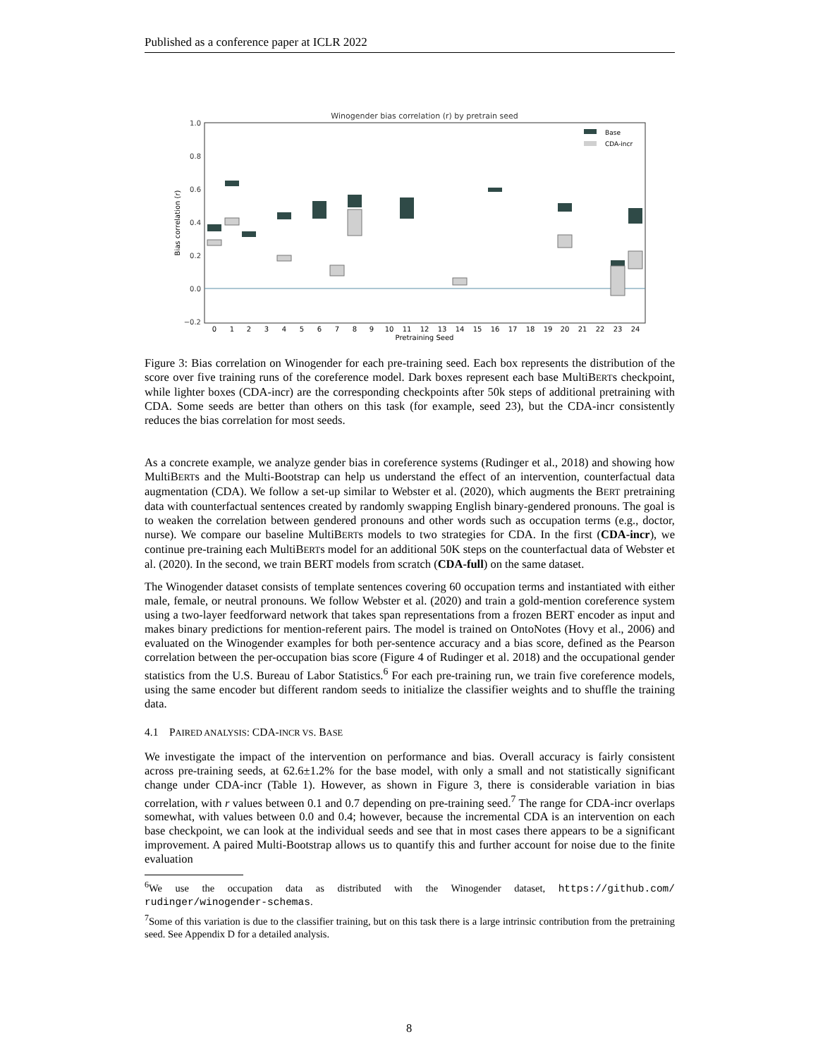Published as a conference paper at ICLR 2022
Winogender bias correlation (r) by pretrain seed
1.0
0.8
0.6
0.4
0.2
0.0
−0.2
Bias correlation (r)
0
1
2
3
4
5
6
7
8
9
10
11
12
13
14
15
16
17
18
19
20
21
22
23
24
Pretraining Seed
Base
CDA-incr
Figure 3: Bias correlation on Winogender for each pre-training seed. Each box represents the distribution of the score over five training runs of the coreference model. Dark boxes represent each base MultiBERTs checkpoint, while lighter boxes (CDA-incr) are the corresponding checkpoints after 50k steps of additional pretraining with CDA. Some seeds are better than others on this task (for example, seed 23), but the CDA-incr consistently reduces the bias correlation for most seeds.
As a concrete example, we analyze gender bias in coreference systems (Rudinger et al., 2018) and showing how MultiBERTs and the Multi-Bootstrap can help us understand the effect of an intervention, counterfactual data augmentation (CDA). We follow a set-up similar to Webster et al. (2020), which augments the BERT pretraining data with counterfactual sentences created by randomly swapping English binary-gendered pronouns. The goal is to weaken the correlation between gendered pronouns and other words such as occupation terms (e.g., doctor, nurse). We compare our baseline MultiBERTs models to two strategies for CDA. In the first (CDA-incr), we continue pre-training each MultiBERTs model for an additional 50K steps on the counterfactual data of Webster et al. (2020). In the second, we train BERT models from scratch (CDA-full) on the same dataset.
The Winogender dataset consists of template sentences covering 60 occupation terms and instantiated with either male, female, or neutral pronouns. We follow Webster et al. (2020) and train a gold-mention coreference system using a two-layer feedforward network that takes span representations from a frozen BERT encoder as input and makes binary predictions for mention-referent pairs. The model is trained on OntoNotes (Hovy et al., 2006) and evaluated on the Winogender examples for both per-sentence accuracy and a bias score, defined as the Pearson correlation between the per-occupation bias score (Figure 4 of Rudinger et al. 2018) and the occupational gender statistics from the U.S. Bureau of Labor Statistics.<sup>6</sup> For each pre-training run, we train five coreference models, using the same encoder but different random seeds to initialize the classifier weights and to shuffle the training data.
4.1 PAIRED ANALYSIS: CDA-INCR VS. BASE
We investigate the impact of the intervention on performance and bias. Overall accuracy is fairly consistent across pre-training seeds, at 62.6±1.2% for the base model, with only a small and not statistically significant change under CDA-incr (Table 1). However, as shown in Figure 3, there is considerable variation in bias correlation, with r values between 0.1 and 0.7 depending on pre-training seed.<sup>7</sup> The range for CDA-incr overlaps somewhat, with values between 0.0 and 0.4; however, because the incremental CDA is an intervention on each base checkpoint, we can look at the individual seeds and see that in most cases there appears to be a significant improvement. A paired Multi-Bootstrap allows us to quantify this and further account for noise due to the finite evaluation
<sup>6</sup> We use the occupation data as distributed with the Winogender dataset, https://github.com/ rudinger/winogender-schemas.
<sup>7</sup> Some of this variation is due to the classifier training, but on this task there is a large intrinsic contribution from the pretraining seed. See Appendix D for a detailed analysis.
8